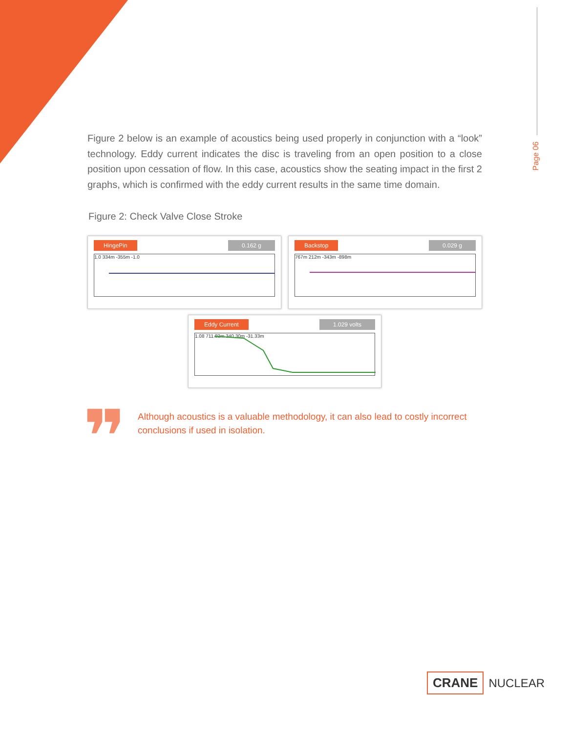Page 06
Figure 2 below is an example of acoustics being used properly in conjunction with a “look” technology. Eddy current indicates the disc is traveling from an open position to a close position upon cessation of flow. In this case, acoustics show the seating impact in the first 2 graphs, which is confirmed with the eddy current results in the same time domain.
Figure 2: Check Valve Close Stroke
HingePin 0.162 g
1.0 334m -355m -1.0
Backstop 0.029 g
767m 212m -343m -898m
Eddy Current 1.029 volts
1.08 711.83m 340.30m -31.33m
❞
Although acoustics is a valuable methodology, it can also lead to costly incorrect conclusions if used in isolation.
CRANE NUCLEAR